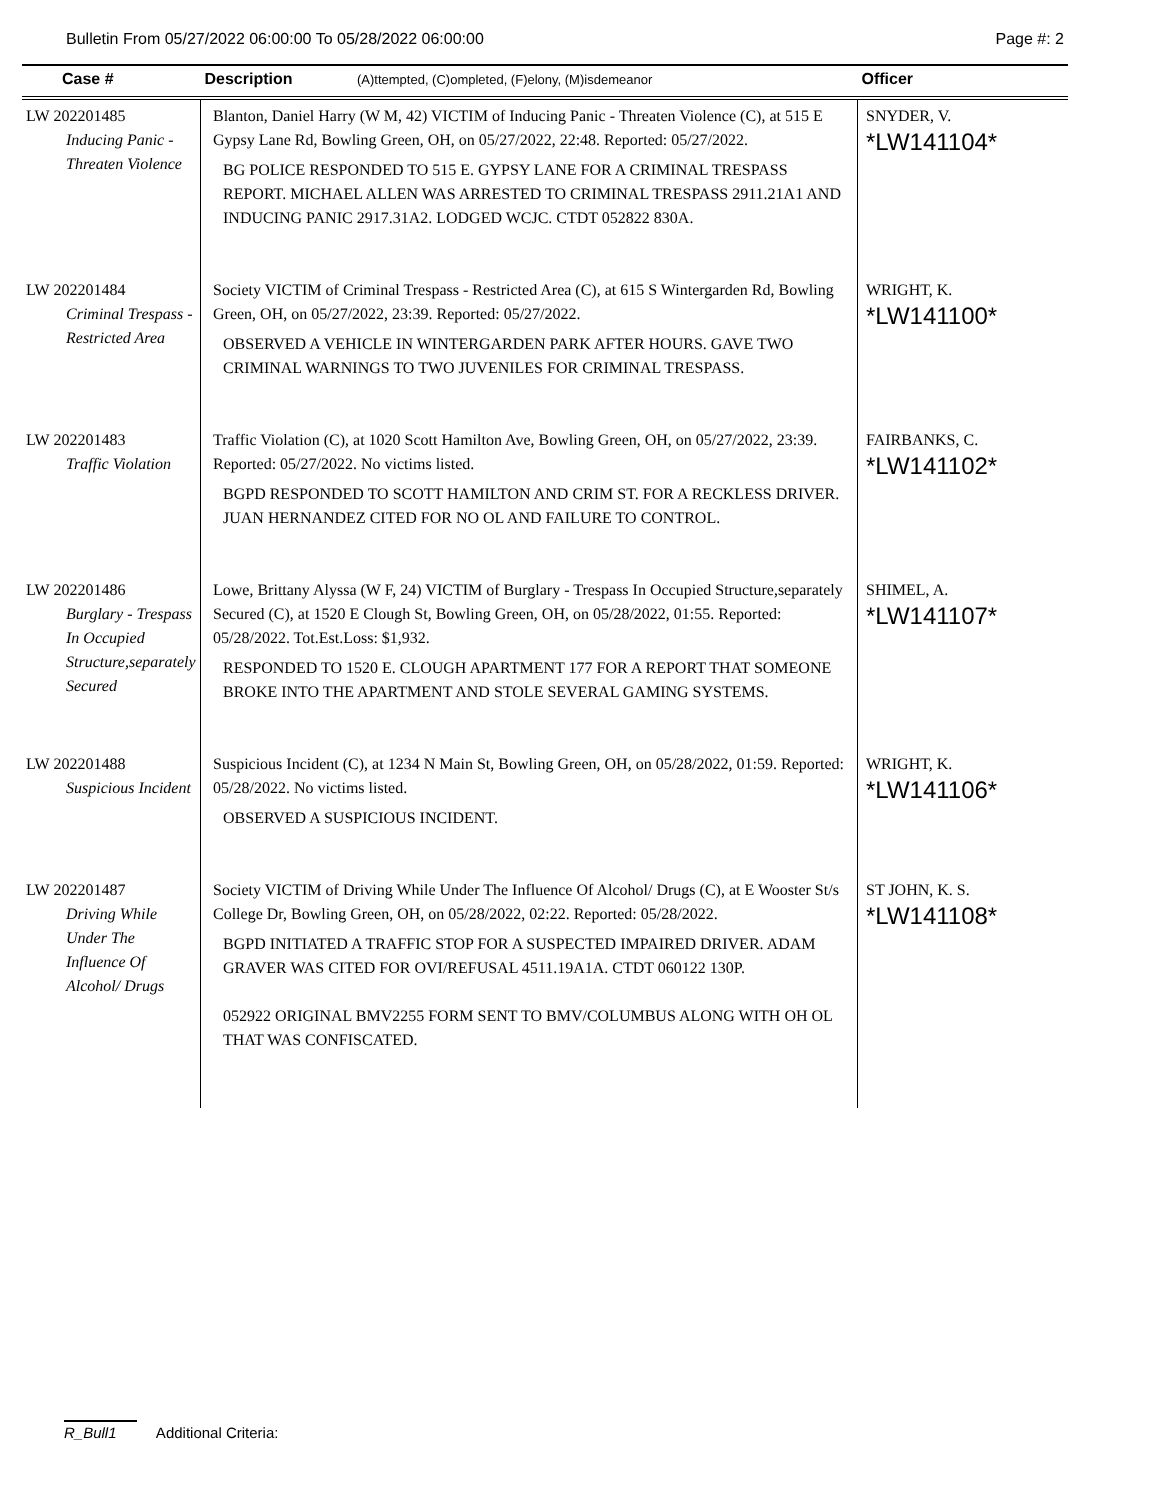Bulletin From 05/27/2022 06:00:00 To 05/28/2022 06:00:00 Page #: 2
| Case # | Description (A)ttempted, (C)ompleted, (F)elony, (M)isdemeanor | Officer |
| --- | --- | --- |
| LW 202201485 Inducing Panic - Threaten Violence | Blanton, Daniel Harry (W M, 42) VICTIM of Inducing Panic - Threaten Violence (C), at 515 E Gypsy Lane Rd, Bowling Green, OH, on 05/27/2022, 22:48. Reported: 05/27/2022. BG POLICE RESPONDED TO 515 E. GYPSY LANE FOR A CRIMINAL TRESPASS REPORT. MICHAEL ALLEN WAS ARRESTED TO CRIMINAL TRESPASS 2911.21A1 AND INDUCING PANIC 2917.31A2. LODGED WCJC. CTDT 052822 830A. | SNYDER, V. *LW141104* |
| LW 202201484 Criminal Trespass - Restricted Area | Society VICTIM of Criminal Trespass - Restricted Area (C), at 615 S Wintergarden Rd, Bowling Green, OH, on 05/27/2022, 23:39. Reported: 05/27/2022. OBSERVED A VEHICLE IN WINTERGARDEN PARK AFTER HOURS. GAVE TWO CRIMINAL WARNINGS TO TWO JUVENILES FOR CRIMINAL TRESPASS. | WRIGHT, K. *LW141100* |
| LW 202201483 Traffic Violation | Traffic Violation (C), at 1020 Scott Hamilton Ave, Bowling Green, OH, on 05/27/2022, 23:39. Reported: 05/27/2022. No victims listed. BGPD RESPONDED TO SCOTT HAMILTON AND CRIM ST. FOR A RECKLESS DRIVER. JUAN HERNANDEZ CITED FOR NO OL AND FAILURE TO CONTROL. | FAIRBANKS, C. *LW141102* |
| LW 202201486 Burglary - Trespass In Occupied Structure,separately Secured | Lowe, Brittany Alyssa (W F, 24) VICTIM of Burglary - Trespass In Occupied Structure,separately Secured (C), at 1520 E Clough St, Bowling Green, OH, on 05/28/2022, 01:55. Reported: 05/28/2022. Tot.Est.Loss: $1,932. RESPONDED TO 1520 E. CLOUGH APARTMENT 177 FOR A REPORT THAT SOMEONE BROKE INTO THE APARTMENT AND STOLE SEVERAL GAMING SYSTEMS. | SHIMEL, A. *LW141107* |
| LW 202201488 Suspicious Incident | Suspicious Incident (C), at 1234 N Main St, Bowling Green, OH, on 05/28/2022, 01:59. Reported: 05/28/2022. No victims listed. OBSERVED A SUSPICIOUS INCIDENT. | WRIGHT, K. *LW141106* |
| LW 202201487 Driving While Under The Influence Of Alcohol/ Drugs | Society VICTIM of Driving While Under The Influence Of Alcohol/ Drugs (C), at E Wooster St/s College Dr, Bowling Green, OH, on 05/28/2022, 02:22. Reported: 05/28/2022. BGPD INITIATED A TRAFFIC STOP FOR A SUSPECTED IMPAIRED DRIVER. ADAM GRAVER WAS CITED FOR OVI/REFUSAL 4511.19A1A. CTDT 060122 130P. 052922 ORIGINAL BMV2255 FORM SENT TO BMV/COLUMBUS ALONG WITH OH OL THAT WAS CONFISCATED. | ST JOHN, K. S. *LW141108* |
R_Bull1 Additional Criteria: